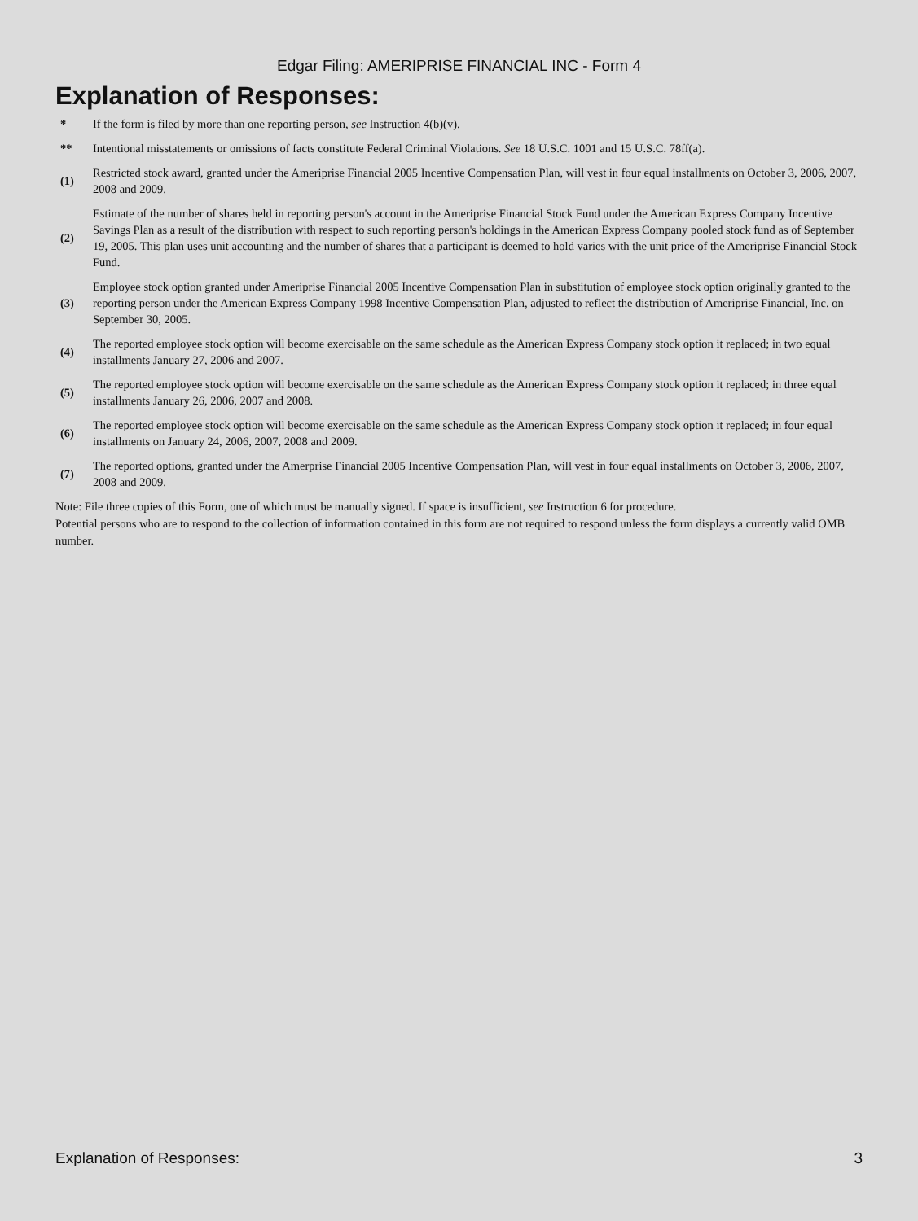Edgar Filing: AMERIPRISE FINANCIAL INC - Form 4
Explanation of Responses:
| * | If the form is filed by more than one reporting person, see Instruction 4(b)(v). |
| ** | Intentional misstatements or omissions of facts constitute Federal Criminal Violations. See 18 U.S.C. 1001 and 15 U.S.C. 78ff(a). |
| (1) | Restricted stock award, granted under the Ameriprise Financial 2005 Incentive Compensation Plan, will vest in four equal installments on October 3, 2006, 2007, 2008 and 2009. |
| (2) | Estimate of the number of shares held in reporting person's account in the Ameriprise Financial Stock Fund under the American Express Company Incentive Savings Plan as a result of the distribution with respect to such reporting person's holdings in the American Express Company pooled stock fund as of September 19, 2005. This plan uses unit accounting and the number of shares that a participant is deemed to hold varies with the unit price of the Ameriprise Financial Stock Fund. |
| (3) | Employee stock option granted under Ameriprise Financial 2005 Incentive Compensation Plan in substitution of employee stock option originally granted to the reporting person under the American Express Company 1998 Incentive Compensation Plan, adjusted to reflect the distribution of Ameriprise Financial, Inc. on September 30, 2005. |
| (4) | The reported employee stock option will become exercisable on the same schedule as the American Express Company stock option it replaced; in two equal installments January 27, 2006 and 2007. |
| (5) | The reported employee stock option will become exercisable on the same schedule as the American Express Company stock option it replaced; in three equal installments January 26, 2006, 2007 and 2008. |
| (6) | The reported employee stock option will become exercisable on the same schedule as the American Express Company stock option it replaced; in four equal installments on January 24, 2006, 2007, 2008 and 2009. |
| (7) | The reported options, granted under the Amerprise Financial 2005 Incentive Compensation Plan, will vest in four equal installments on October 3, 2006, 2007, 2008 and 2009. |
Note: File three copies of this Form, one of which must be manually signed. If space is insufficient, see Instruction 6 for procedure.
Potential persons who are to respond to the collection of information contained in this form are not required to respond unless the form displays a currently valid OMB number.
Explanation of Responses: 3